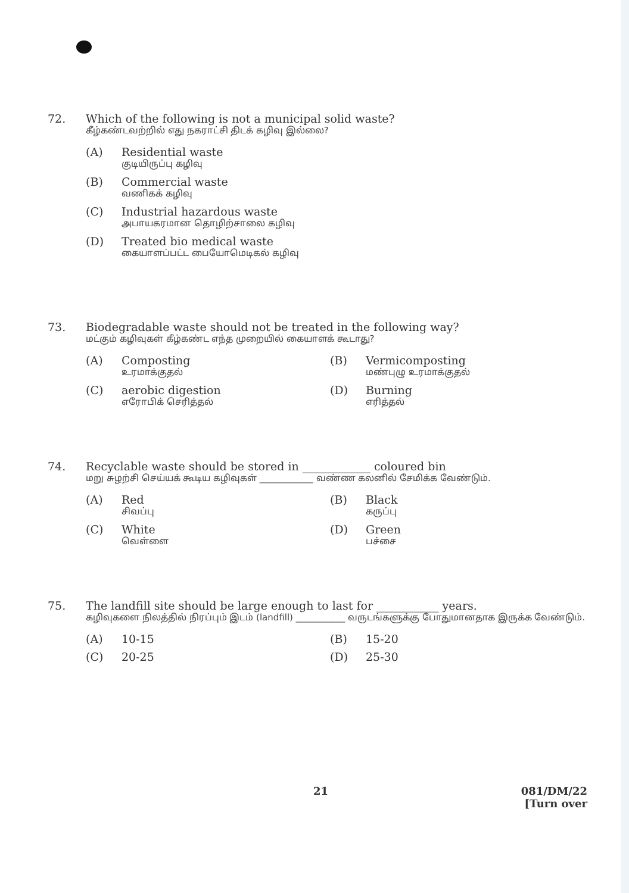72. Which of the following is not a municipal solid waste?
கீழ்கண்டவற்றில் எது நகராட்சி திடக் கழிவு இல்லை?
(A) Residential waste
குடியிருப்பு கழிவு
(B) Commercial waste
வணிகக் கழிவு
(C) Industrial hazardous waste
அபாயகரமான தொழிற்சாலை கழிவு
(D) Treated bio medical waste
கையாளப்பட்ட பையோமெடிகல் கழிவு
73. Biodegradable waste should not be treated in the following way?
மட்கும் கழிவுகள் கீழ்கண்ட எந்த முறையில் கையாளக் கூடாது?
(A) Composting
உரமாக்குதல்
(B) Vermicomposting
மண்புழு உரமாக்குதல்
(C) aerobic digestion
எரோபிக் செரித்தல்
(D) Burning
எரித்தல்
74. Recyclable waste should be stored in ____________ coloured bin
மறு சுழற்சி செய்யக் கூடிய கழிவுகள் ____________ வண்ண கலனில் சேமிக்க வேண்டும்.
(A) Red
சிவப்பு
(B) Black
கருப்பு
(C) White
வெள்ளை
(D) Green
பச்சை
75. The landfill site should be large enough to last for ___________ years.
கழிவுகளை நிலத்தில் நிரப்பும் இடம் (landfill) ___________ வருடங்களுக்கு போதுமானதாக இருக்க வேண்டும்.
(A) 10-15
(B) 15-20
(C) 20-25
(D) 25-30
21
081/DM/22
[Turn over